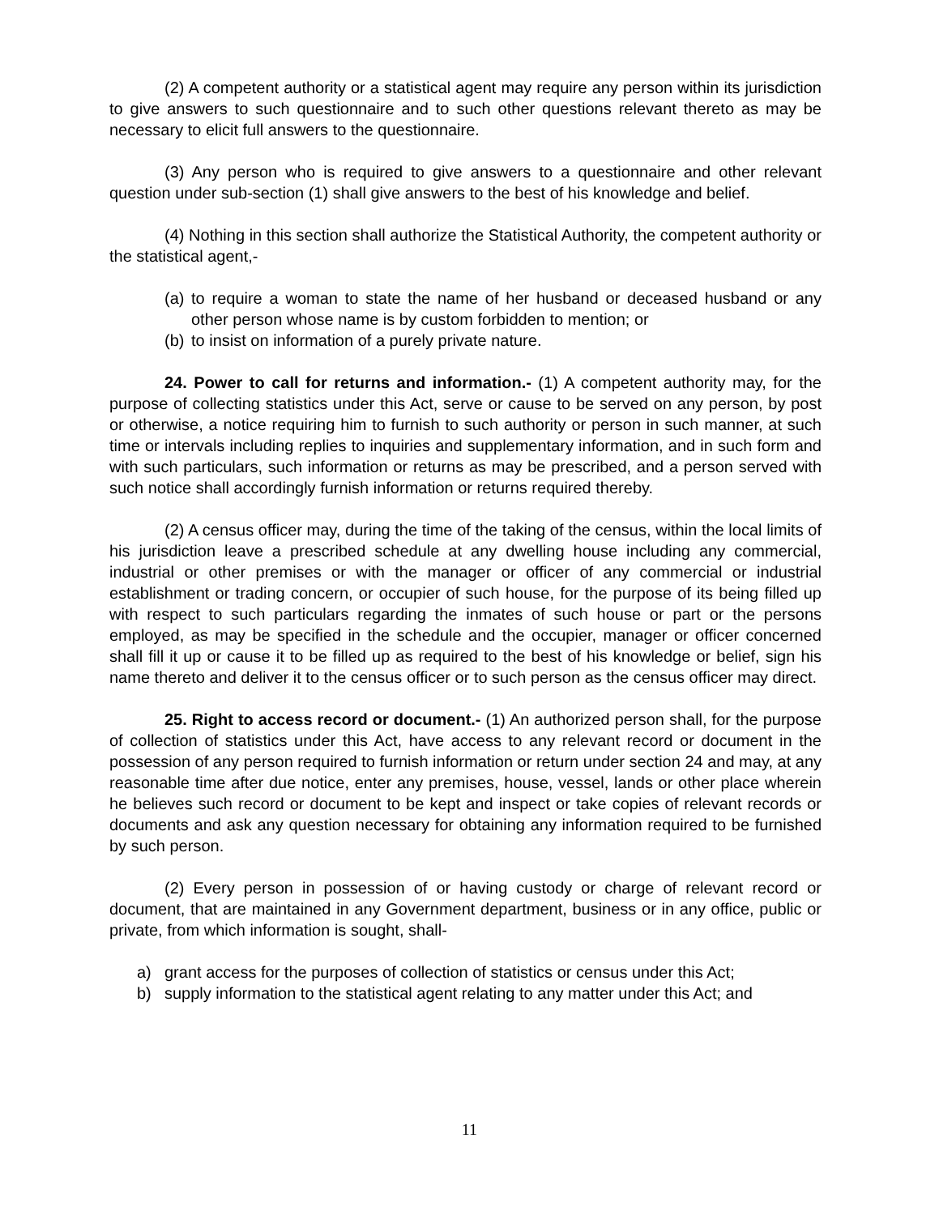(2) A competent authority or a statistical agent may require any person within its jurisdiction to give answers to such questionnaire and to such other questions relevant thereto as may be necessary to elicit full answers to the questionnaire.
(3) Any person who is required to give answers to a questionnaire and other relevant question under sub-section (1) shall give answers to the best of his knowledge and belief.
(4) Nothing in this section shall authorize the Statistical Authority, the competent authority or the statistical agent,-
(a) to require a woman to state the name of her husband or deceased husband or any other person whose name is by custom forbidden to mention; or
(b) to insist on information of a purely private nature.
24. Power to call for returns and information.- (1) A competent authority may, for the purpose of collecting statistics under this Act, serve or cause to be served on any person, by post or otherwise, a notice requiring him to furnish to such authority or person in such manner, at such time or intervals including replies to inquiries and supplementary information, and in such form and with such particulars, such information or returns as may be prescribed, and a person served with such notice shall accordingly furnish information or returns required thereby.
(2) A census officer may, during the time of the taking of the census, within the local limits of his jurisdiction leave a prescribed schedule at any dwelling house including any commercial, industrial or other premises or with the manager or officer of any commercial or industrial establishment or trading concern, or occupier of such house, for the purpose of its being filled up with respect to such particulars regarding the inmates of such house or part or the persons employed, as may be specified in the schedule and the occupier, manager or officer concerned shall fill it up or cause it to be filled up as required to the best of his knowledge or belief, sign his name thereto and deliver it to the census officer or to such person as the census officer may direct.
25. Right to access record or document.- (1) An authorized person shall, for the purpose of collection of statistics under this Act, have access to any relevant record or document in the possession of any person required to furnish information or return under section 24 and may, at any reasonable time after due notice, enter any premises, house, vessel, lands or other place wherein he believes such record or document to be kept and inspect or take copies of relevant records or documents and ask any question necessary for obtaining any information required to be furnished by such person.
(2) Every person in possession of or having custody or charge of relevant record or document, that are maintained in any Government department, business or in any office, public or private, from which information is sought, shall-
a) grant access for the purposes of collection of statistics or census under this Act;
b) supply information to the statistical agent relating to any matter under this Act; and
11